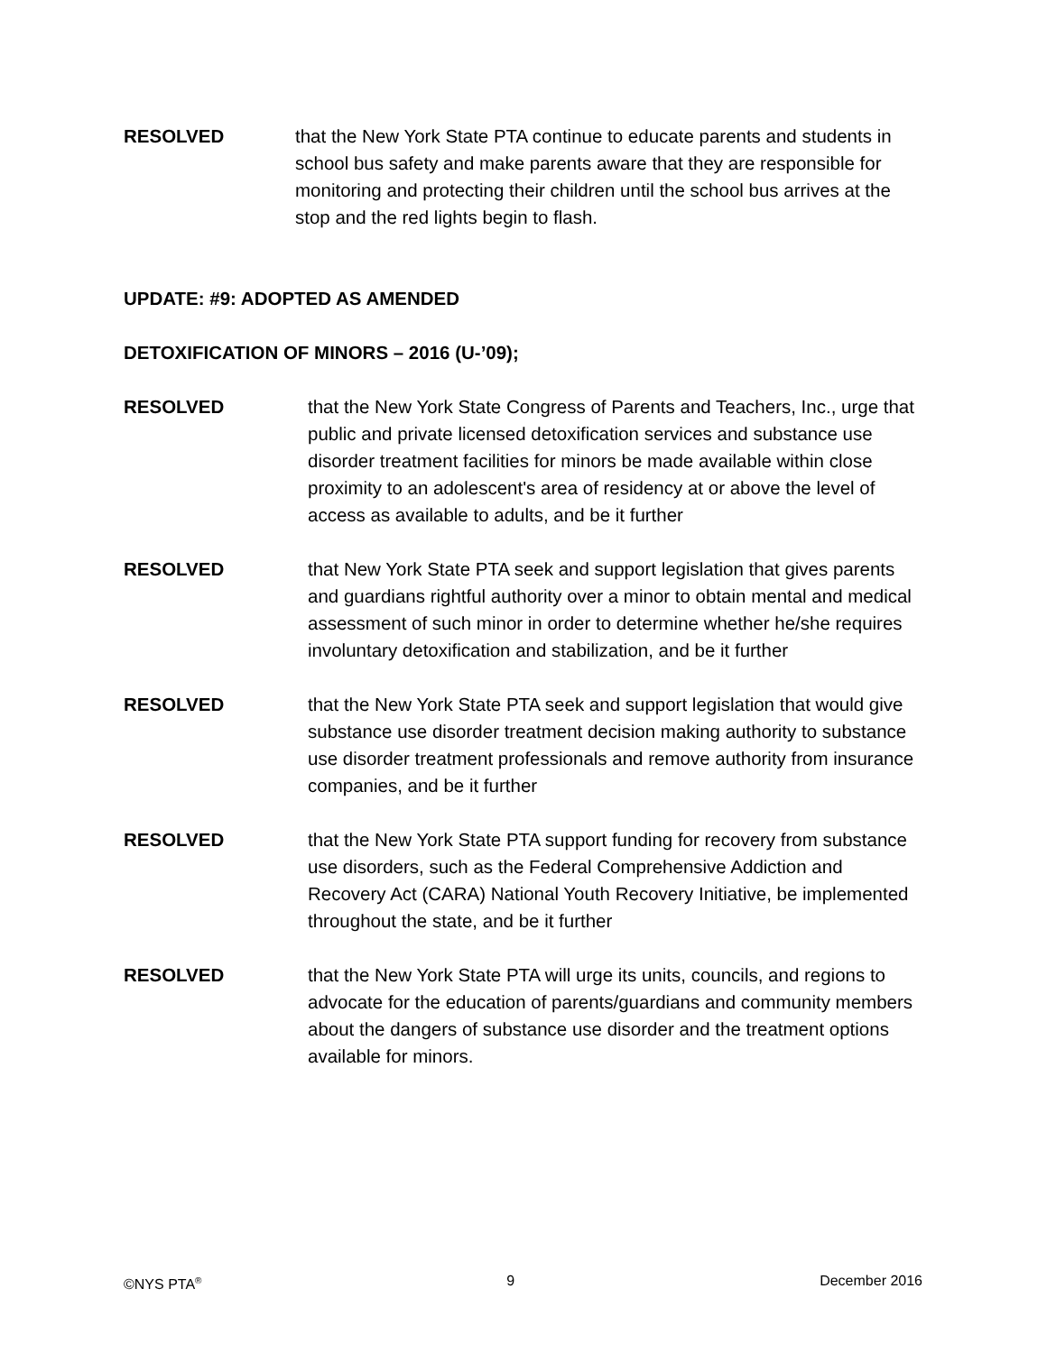RESOLVED that the New York State PTA continue to educate parents and students in school bus safety and make parents aware that they are responsible for monitoring and protecting their children until the school bus arrives at the stop and the red lights begin to flash.
UPDATE: #9: ADOPTED AS AMENDED
DETOXIFICATION OF MINORS – 2016 (U-’09);
RESOLVED that the New York State Congress of Parents and Teachers, Inc., urge that public and private licensed detoxification services and substance use disorder treatment facilities for minors be made available within close proximity to an adolescent's area of residency at or above the level of access as available to adults, and be it further
RESOLVED that New York State PTA seek and support legislation that gives parents and guardians rightful authority over a minor to obtain mental and medical assessment of such minor in order to determine whether he/she requires involuntary detoxification and stabilization, and be it further
RESOLVED that the New York State PTA seek and support legislation that would give substance use disorder treatment decision making authority to substance use disorder treatment professionals and remove authority from insurance companies, and be it further
RESOLVED that the New York State PTA support funding for recovery from substance use disorders, such as the Federal Comprehensive Addiction and Recovery Act (CARA) National Youth Recovery Initiative, be implemented throughout the state, and be it further
RESOLVED that the New York State PTA will urge its units, councils, and regions to advocate for the education of parents/guardians and community members about the dangers of substance use disorder and the treatment options available for minors.
©NYS PTA<sup>®</sup> 9 December 2016